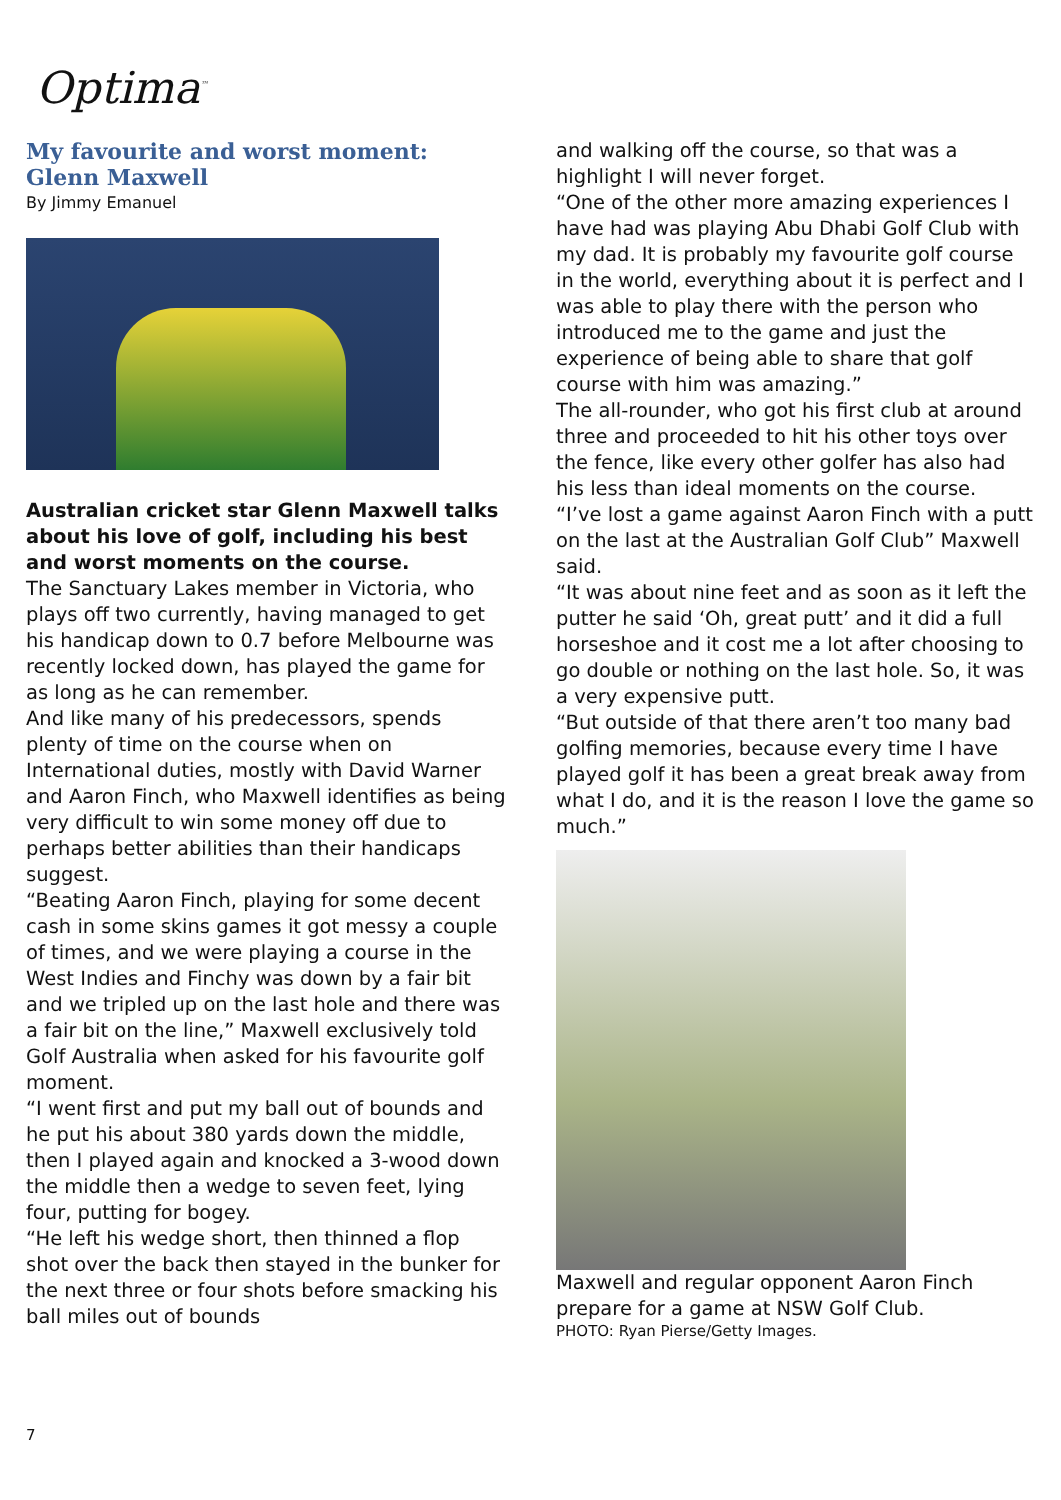Optima<sup>™</sup>
My favourite and worst moment:
Glenn Maxwell
By Jimmy Emanuel
Australian cricket star Glenn Maxwell talks about his love of golf, including his best and worst moments on the course.
The Sanctuary Lakes member in Victoria, who plays off two currently, having managed to get his handicap down to 0.7 before Melbourne was recently locked down, has played the game for as long as he can remember.
And like many of his predecessors, spends plenty of time on the course when on International duties, mostly with David Warner and Aaron Finch, who Maxwell identifies as being very difficult to win some money off due to perhaps better abilities than their handicaps suggest.
“Beating Aaron Finch, playing for some decent cash in some skins games it got messy a couple of times, and we were playing a course in the West Indies and Finchy was down by a fair bit and we tripled up on the last hole and there was a fair bit on the line,” Maxwell exclusively told Golf Australia when asked for his favourite golf moment.
“I went first and put my ball out of bounds and he put his about 380 yards down the middle, then I played again and knocked a 3-wood down the middle then a wedge to seven feet, lying four, putting for bogey.
“He left his wedge short, then thinned a flop shot over the back then stayed in the bunker for the next three or four shots before smacking his ball miles out of bounds
and walking off the course, so that was a highlight I will never forget.
“One of the other more amazing experiences I have had was playing Abu Dhabi Golf Club with my dad. It is probably my favourite golf course in the world, everything about it is perfect and I was able to play there with the person who introduced me to the game and just the experience of being able to share that golf course with him was amazing.”
The all-rounder, who got his first club at around three and proceeded to hit his other toys over the fence, like every other golfer has also had his less than ideal moments on the course.
“I’ve lost a game against Aaron Finch with a putt on the last at the Australian Golf Club” Maxwell said.
“It was about nine feet and as soon as it left the putter he said ‘Oh, great putt’ and it did a full horseshoe and it cost me a lot after choosing to go double or nothing on the last hole. So, it was a very expensive putt.
“But outside of that there aren’t too many bad golfing memories, because every time I have played golf it has been a great break away from what I do, and it is the reason I love the game so much.”
Maxwell and regular opponent Aaron Finch prepare for a game at NSW Golf Club.
PHOTO: Ryan Pierse/Getty Images.
7